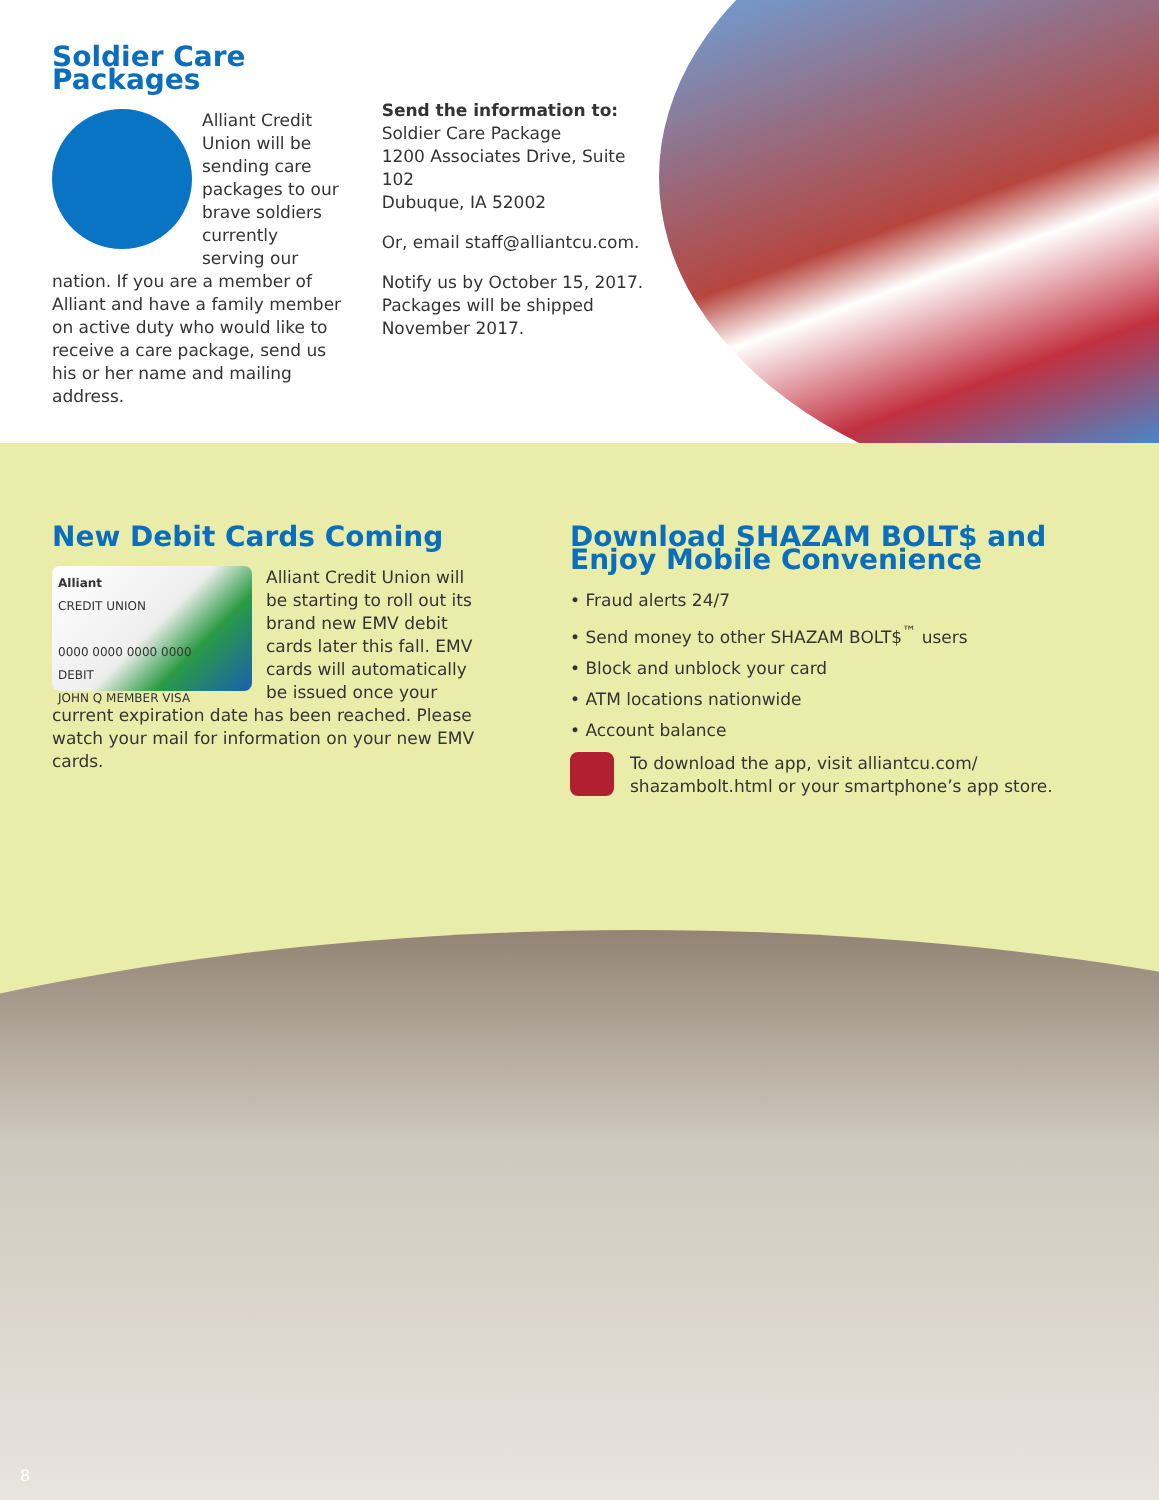Soldier Care Packages
Alliant Credit Union will be sending care packages to our brave soldiers currently serving our nation. If you are a member of Alliant and have a family member on active duty who would like to receive a care package, send us his or her name and mailing address.
Send the information to:
Soldier Care Package
1200 Associates Drive, Suite 102
Dubuque, IA 52002
Or, email staff@alliantcu.com.
Notify us by October 15, 2017. Packages will be shipped November 2017.
New Debit Cards Coming
Alliant
CREDIT UNION
0000 0000 0000 0000
DEBIT
JOHN Q MEMBER VISA
Alliant Credit Union will be starting to roll out its brand new EMV debit cards later this fall. EMV cards will automatically be issued once your current expiration date has been reached. Please watch your mail for information on your new EMV cards.
Download SHAZAM BOLT$ and Enjoy Mobile Convenience
• Fraud alerts 24/7
• Send money to other SHAZAM BOLT$<sup>™</sup> users
• Block and unblock your card
• ATM locations nationwide
• Account balance
To download the app, visit alliantcu.com/ shazambolt.html or your smartphone’s app store.
8